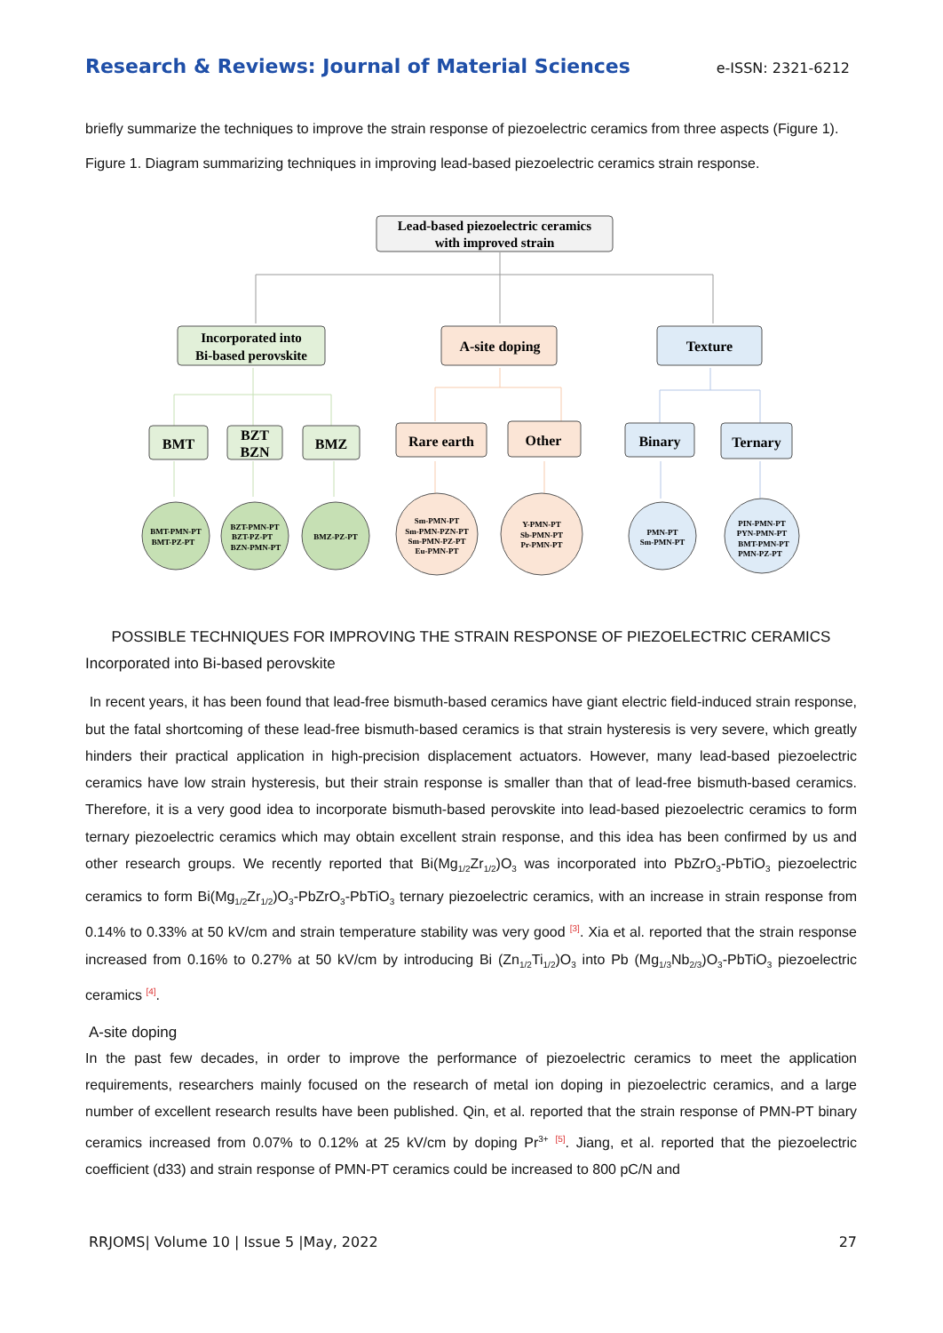Research & Reviews: Journal of Material Sciences e-ISSN: 2321-6212
briefly summarize the techniques to improve the strain response of piezoelectric ceramics from three aspects (Figure 1).
Figure 1. Diagram summarizing techniques in improving lead-based piezoelectric ceramics strain response.
Lead-based piezoelectric ceramics
with improved strain
Incorporated into
Bi-based perovskite
A-site doping
Texture
BMT
BZT
BZN
BMZ
Rare earth
Other
Binary
Ternary
BMT-PMN-PT
BMT-PZ-PT
BZT-PMN-PT
BZT-PZ-PT
BZN-PMN-PT
BMZ-PZ-PT
Sm-PMN-PT
Sm-PMN-PZN-PT
Sm-PMN-PZ-PT
Eu-PMN-PT
Y-PMN-PT
Sb-PMN-PT
Pr-PMN-PT
PMN-PT
Sm-PMN-PT
PIN-PMN-PT
PYN-PMN-PT
BMT-PMN-PT
PMN-PZ-PT
POSSIBLE TECHNIQUES FOR IMPROVING THE STRAIN RESPONSE OF PIEZOELECTRIC CERAMICS
Incorporated into Bi-based perovskite
In recent years, it has been found that lead-free bismuth-based ceramics have giant electric field-induced strain response, but the fatal shortcoming of these lead-free bismuth-based ceramics is that strain hysteresis is very severe, which greatly hinders their practical application in high-precision displacement actuators. However, many lead-based piezoelectric ceramics have low strain hysteresis, but their strain response is smaller than that of lead-free bismuth-based ceramics. Therefore, it is a very good idea to incorporate bismuth-based perovskite into lead-based piezoelectric ceramics to form ternary piezoelectric ceramics which may obtain excellent strain response, and this idea has been confirmed by us and other research groups. We recently reported that Bi(Mg<sub>1/2</sub>Zr<sub>1/2</sub>)O<sub>3</sub> was incorporated into PbZrO<sub>3</sub>-PbTiO<sub>3</sub> piezoelectric ceramics to form Bi(Mg<sub>1/2</sub>Zr<sub>1/2</sub>)O<sub>3</sub>-PbZrO<sub>3</sub>-PbTiO<sub>3</sub> ternary piezoelectric ceramics, with an increase in strain response from 0.14% to 0.33% at 50 kV/cm and strain temperature stability was very good <sup>[3]</sup>. Xia et al. reported that the strain response increased from 0.16% to 0.27% at 50 kV/cm by introducing Bi (Zn<sub>1/2</sub>Ti<sub>1/2</sub>)O<sub>3</sub> into Pb (Mg<sub>1/3</sub>Nb<sub>2/3</sub>)O<sub>3</sub>-PbTiO<sub>3</sub> piezoelectric ceramics <sup>[4]</sup>.
A-site doping
In the past few decades, in order to improve the performance of piezoelectric ceramics to meet the application requirements, researchers mainly focused on the research of metal ion doping in piezoelectric ceramics, and a large number of excellent research results have been published. Qin, et al. reported that the strain response of PMN-PT binary ceramics increased from 0.07% to 0.12% at 25 kV/cm by doping Pr<sup>3+</sup> <sup>[5]</sup>. Jiang, et al. reported that the piezoelectric coefficient (d33) and strain response of PMN-PT ceramics could be increased to 800 pC/N and
RRJOMS| Volume 10 | Issue 5 |May, 2022 27